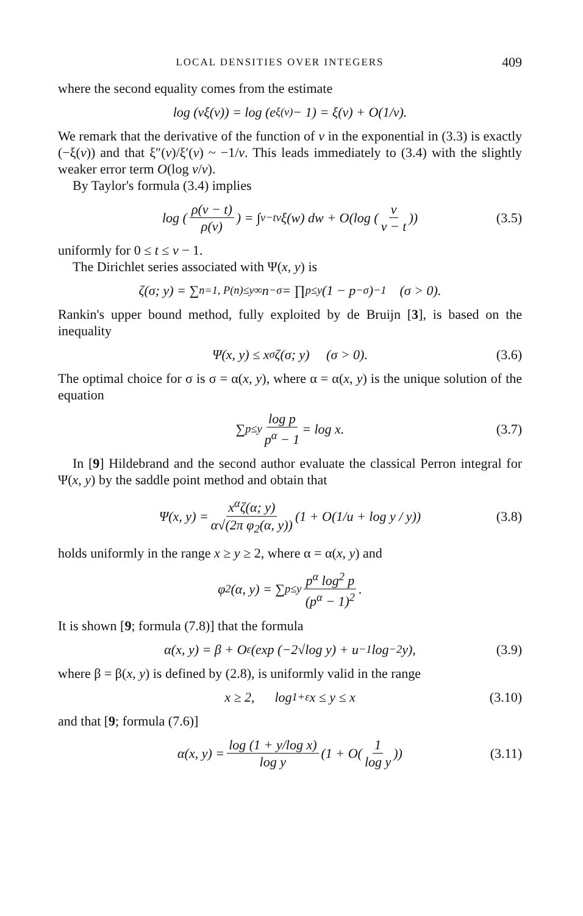LOCAL DENSITIES OVER INTEGERS 409
where the second equality comes from the estimate
log (vξ(v)) = log (e<sup>ξ(v)</sup> − 1) = ξ(v) + O(1/v).
We remark that the derivative of the function of v in the exponential in (3.3) is exactly (−ξ(v)) and that ξ″(v)/ξ′(v) ~ −1/v. This leads immediately to (3.4) with the slightly weaker error term O(log v/v).
By Taylor's formula (3.4) implies
log (ρ(v − t) ρ(v)) = ∫<sub>v−t</sub><sup>v</sup> ξ(w) dw + O(log (v v − t)) (3.5)
uniformly for 0 ≤ t ≤ v − 1.
The Dirichlet series associated with Ψ(x, y) is
ζ(σ; y) = ∑<sub>n=1, P(n)≤y</sub><sup>∞</sup> n<sup>−σ</sup> = ∏<sub>p≤y</sub> (1 − p<sup>−σ</sup>)<sup>−1</sup> (σ > 0).
Rankin's upper bound method, fully exploited by de Bruijn [3], is based on the inequality
Ψ(x, y) ≤ x<sup>σ</sup>ζ(σ; y) (σ > 0). (3.6)
The optimal choice for σ is σ = α(x, y), where α = α(x, y) is the unique solution of the equation
∑<sub>p≤y</sub> log p p<sup>α</sup> − 1 = log x. (3.7)
In [9] Hildebrand and the second author evaluate the classical Perron integral for Ψ(x, y) by the saddle point method and obtain that
Ψ(x, y) = x<sup>α</sup>ζ(α; y) α√(2π φ<sub>2</sub>(α, y)) (1 + O(1/u + log y / y)) (3.8)
holds uniformly in the range x ≥ y ≥ 2, where α = α(x, y) and
φ<sub>2</sub>(α, y) = ∑<sub>p≤y</sub> p<sup>α</sup> log<sup>2</sup> p (p<sup>α</sup> − 1)<sup>2</sup>.
It is shown [9; formula (7.8)] that the formula
α(x, y) = β + O<sub>ε</sub>(exp (−2√log y) + u<sup>−1</sup> log<sup>−2</sup> y), (3.9)
where β = β(x, y) is defined by (2.8), is uniformly valid in the range
x ≥ 2, log<sup>1+ε</sup>x ≤ y ≤ x (3.10)
and that [9; formula (7.6)]
α(x, y) = log (1 + y/log x) log y (1 + O(1 log y)) (3.11)